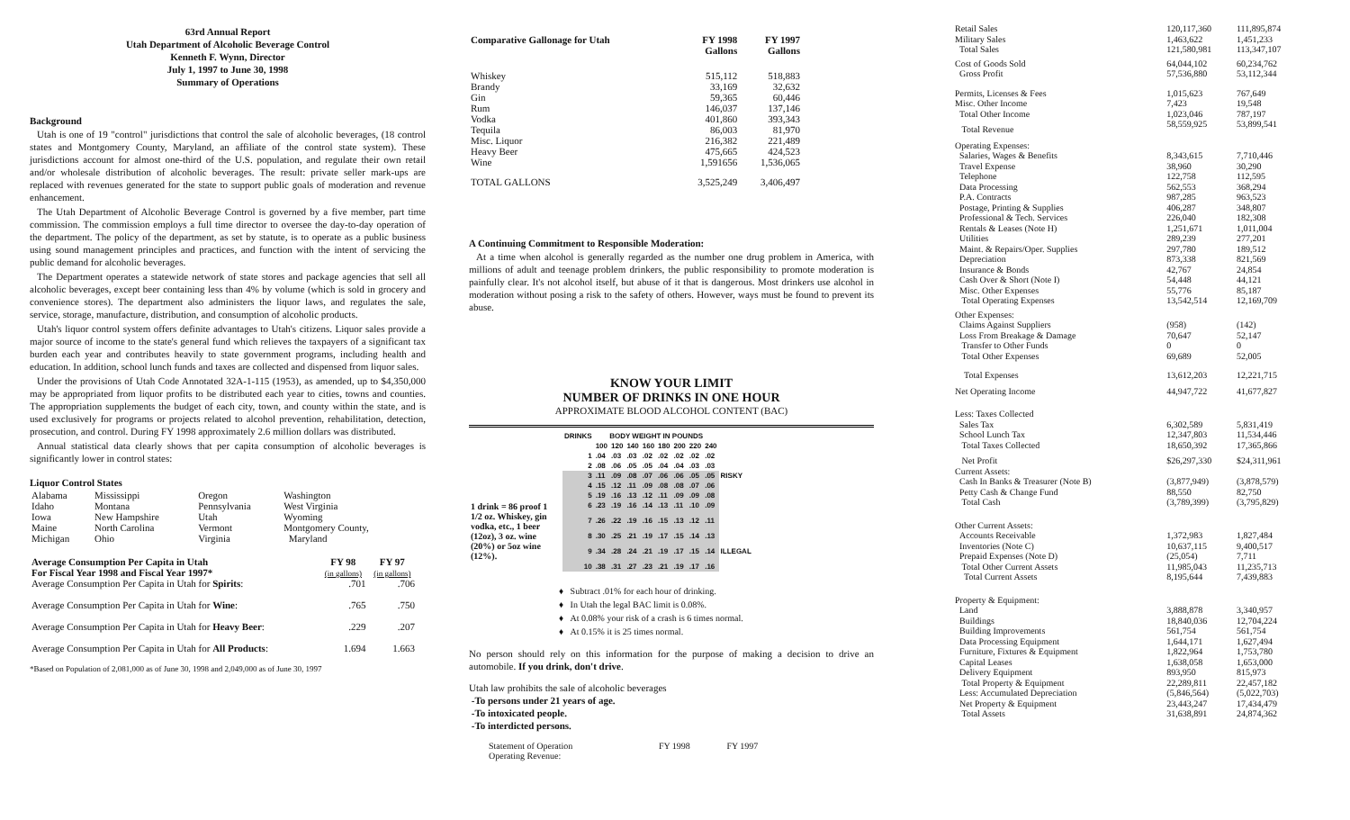63rd Annual Report
Utah Department of Alcoholic Beverage Control
Kenneth F. Wynn, Director
July 1, 1997 to June 30, 1998
Summary of Operations
Background
Utah is one of 19 "control" jurisdictions that control the sale of alcoholic beverages, (18 control states and Montgomery County, Maryland, an affiliate of the control state system). These jurisdictions account for almost one-third of the U.S. population, and regulate their own retail and/or wholesale distribution of alcoholic beverages. The result: private seller mark-ups are replaced with revenues generated for the state to support public goals of moderation and revenue enhancement.
The Utah Department of Alcoholic Beverage Control is governed by a five member, part time commission. The commission employs a full time director to oversee the day-to-day operation of the department. The policy of the department, as set by statute, is to operate as a public business using sound management principles and practices, and function with the intent of servicing the public demand for alcoholic beverages.
The Department operates a statewide network of state stores and package agencies that sell all alcoholic beverages, except beer containing less than 4% by volume (which is sold in grocery and convenience stores). The department also administers the liquor laws, and regulates the sale, service, storage, manufacture, distribution, and consumption of alcoholic products.
Utah's liquor control system offers definite advantages to Utah's citizens. Liquor sales provide a major source of income to the state's general fund which relieves the taxpayers of a significant tax burden each year and contributes heavily to state government programs, including health and education. In addition, school lunch funds and taxes are collected and dispensed from liquor sales.
Under the provisions of Utah Code Annotated 32A-1-115 (1953), as amended, up to $4,350,000 may be appropriated from liquor profits to be distributed each year to cities, towns and counties. The appropriation supplements the budget of each city, town, and county within the state, and is used exclusively for programs or projects related to alcohol prevention, rehabilitation, detection, prosecution, and control. During FY 1998 approximately 2.6 million dollars was distributed.
Annual statistical data clearly shows that per capita consumption of alcoholic beverages is significantly lower in control states:
Liquor Control States
| Alabama | Mississippi | Oregon | Washington |
| Idaho | Montana | Pennsylvania | West Virginia |
| Iowa | New Hampshire | Utah | Wyoming |
| Maine | North Carolina | Vermont | Montgomery County, |
| Michigan | Ohio | Virginia | Maryland |
| Average Consumption Per Capita in Utah For Fiscal Year 1998 and Fiscal Year 1997* | FY 98 (in gallons) | FY 97 (in gallons) |
| --- | --- | --- |
| Average Consumption Per Capita in Utah for Spirits : | .701 | .706 |
| Average Consumption Per Capita in Utah for Wine : | .765 | .750 |
| Average Consumption Per Capita in Utah for Heavy Beer : | .229 | .207 |
| Average Consumption Per Capita in Utah for All Products : | 1.694 | 1.663 |
*Based on Population of 2,081,000 as of June 30, 1998 and 2,049,000 as of June 30, 1997
| Comparative Gallonage for Utah | FY 1998 Gallons | FY 1997 Gallons |
| --- | --- | --- |
| Whiskey | 515,112 | 518,883 |
| Brandy | 33,169 | 32,632 |
| Gin | 59,365 | 60,446 |
| Rum | 146,037 | 137,146 |
| Vodka | 401,860 | 393,343 |
| Tequila | 86,003 | 81,970 |
| Misc. Liquor | 216,382 | 221,489 |
| Heavy Beer | 475,665 | 424,523 |
| Wine | 1,591656 | 1,536,065 |
| TOTAL GALLONS | 3,525,249 | 3,406,497 |
A Continuing Commitment to Responsible Moderation:
At a time when alcohol is generally regarded as the number one drug problem in America, with millions of adult and teenage problem drinkers, the public responsibility to promote moderation is painfully clear. It's not alcohol itself, but abuse of it that is dangerous. Most drinkers use alcohol in moderation without posing a risk to the safety of others. However, ways must be found to prevent its abuse.
KNOW YOUR LIMIT
NUMBER OF DRINKS IN ONE HOUR
APPROXIMATE BLOOD ALCOHOL CONTENT (BAC)
| | DRINKS | BODY WEIGHT IN POUNDS | | | | | | | | |
| | | 100 | 120 | 140 | 160 | 180 | 200 | 220 | 240 | |
| | 1 | .04 | .03 | .03 | .02 | .02 | .02 | .02 | .02 | |
| | 2 | .08 | .06 | .05 | .05 | .04 | .04 | .03 | .03 | |
| | 3 | .11 | .09 | .08 | .07 | .06 | .06 | .05 | .05 | RISKY |
| | 4 | .15 | .12 | .11 | .09 | .08 | .08 | .07 | .06 | |
| | 5 | .19 | .16 | .13 | .12 | .11 | .09 | .09 | .08 | |
| 1 drink = 86 proof 1 1/2 oz. Whiskey, gin vodka, etc., 1 beer (12oz), 3 oz. wine (20%) or 5oz wine (12%). | 6 | .23 | .19 | .16 | .14 | .13 | .11 | .10 | .09 | |
| | 7 | .26 | .22 | .19 | .16 | .15 | .13 | .12 | .11 | |
| | 8 | .30 | .25 | .21 | .19 | .17 | .15 | .14 | .13 | |
| | 9 | .34 | .28 | .24 | .21 | .19 | .17 | .15 | .14 | ILLEGAL |
| | 10 | .38 | .31 | .27 | .23 | .21 | .19 | .17 | .16 | |
♦ Subtract .01% for each hour of drinking.
♦ In Utah the legal BAC limit is 0.08%.
♦ At 0.08% your risk of a crash is 6 times normal.
♦ At 0.15% it is 25 times normal.
No person should rely on this information for the purpose of making a decision to drive an automobile. If you drink, don't drive.
Utah law prohibits the sale of alcoholic beverages
-To persons under 21 years of age.
-To intoxicated people.
-To interdicted persons.
| Statement of Operation Operating Revenue: | FY 1998 | FY 1997 |
| Retail Sales | 120,117,360 | 111,895,874 |
| Military Sales | 1,463,622 | 1,451,233 |
| Total Sales | 121,580,981 | 113,347,107 |
| Cost of Goods Sold | 64,044,102 | 60,234,762 |
| Gross Profit | 57,536,880 | 53,112,344 |
| Permits, Licenses & Fees | 1,015,623 | 767,649 |
| Misc. Other Income | 7,423 | 19,548 |
| Total Other Income | 1,023,046 | 787,197 |
| Total Revenue | 58,559,925 | 53,899,541 |
| Operating Expenses: | | |
| Salaries, Wages & Benefits | 8,343,615 | 7,710,446 |
| Travel Expense | 38,960 | 30,290 |
| Telephone | 122,758 | 112,595 |
| Data Processing | 562,553 | 368,294 |
| P.A. Contracts | 987,285 | 963,523 |
| Postage, Printing & Supplies | 406,287 | 348,807 |
| Professional & Tech. Services | 226,040 | 182,308 |
| Rentals & Leases (Note H) | 1,251,671 | 1,011,004 |
| Utilities | 289,239 | 277,201 |
| Maint. & Repairs/Oper. Supplies | 297,780 | 189,512 |
| Depreciation | 873,338 | 821,569 |
| Insurance & Bonds | 42,767 | 24,854 |
| Cash Over & Short (Note I) | 54,448 | 44,121 |
| Misc. Other Expenses | 55,776 | 85,187 |
| Total Operating Expenses | 13,542,514 | 12,169,709 |
| Other Expenses: | | |
| Claims Against Suppliers | (958) | (142) |
| Loss From Breakage & Damage | 70,647 | 52,147 |
| Transfer to Other Funds | 0 | 0 |
| Total Other Expenses | 69,689 | 52,005 |
| Total Expenses | 13,612,203 | 12,221,715 |
| Net Operating Income | 44,947,722 | 41,677,827 |
| Less: Taxes Collected | | |
| Sales Tax | 6,302,589 | 5,831,419 |
| School Lunch Tax | 12,347,803 | 11,534,446 |
| Total Taxes Collected | 18,650,392 | 17,365,866 |
| Net Profit | $26,297,330 | $24,311,961 |
| Current Assets: | | |
| Cash In Banks & Treasurer (Note B) | (3,877,949) | (3,878,579) |
| Petty Cash & Change Fund | 88,550 | 82,750 |
| Total Cash | (3,789,399) | (3,795,829) |
| Other Current Assets: | | |
| Accounts Receivable | 1,372,983 | 1,827,484 |
| Inventories (Note C) | 10,637,115 | 9,400,517 |
| Prepaid Expenses (Note D) | (25,054) | 7,711 |
| Total Other Current Assets | 11,985,043 | 11,235,713 |
| Total Current Assets | 8,195,644 | 7,439,883 |
| Property & Equipment: | | |
| Land | 3,888,878 | 3,340,957 |
| Buildings | 18,840,036 | 12,704,224 |
| Building Improvements | 561,754 | 561,754 |
| Data Processing Equipment | 1,644,171 | 1,627,494 |
| Furniture, Fixtures & Equipment | 1,822,964 | 1,753,780 |
| Capital Leases | 1,638,058 | 1,653,000 |
| Delivery Equipment | 893,950 | 815,973 |
| Total Property & Equipment | 22,289,811 | 22,457,182 |
| Less: Accumulated Depreciation | (5,846,564) | (5,022,703) |
| Net Property & Equipment | 23,443,247 | 17,434,479 |
| Total Assets | 31,638,891 | 24,874,362 |